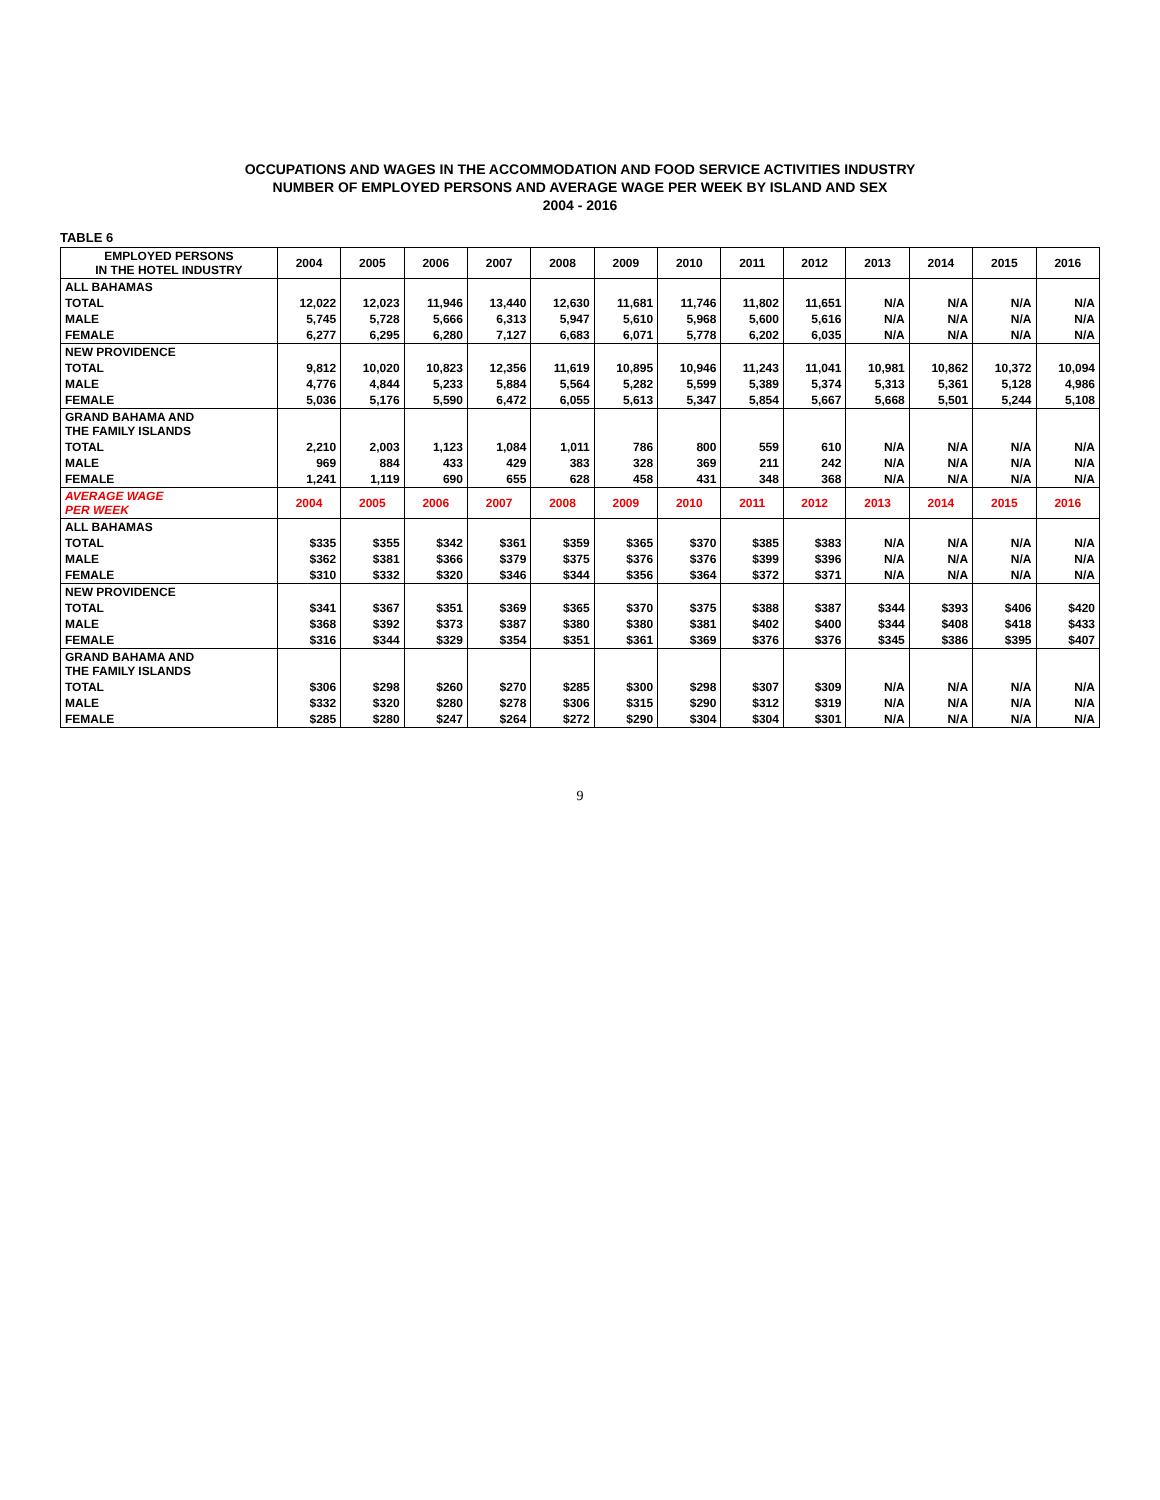OCCUPATIONS AND WAGES IN THE ACCOMMODATION AND FOOD SERVICE ACTIVITIES INDUSTRY
NUMBER OF EMPLOYED PERSONS AND AVERAGE WAGE PER WEEK BY ISLAND AND SEX
2004 - 2016
TABLE 6
| EMPLOYED PERSONS IN THE HOTEL INDUSTRY | 2004 | 2005 | 2006 | 2007 | 2008 | 2009 | 2010 | 2011 | 2012 | 2013 | 2014 | 2015 | 2016 |
| --- | --- | --- | --- | --- | --- | --- | --- | --- | --- | --- | --- | --- | --- |
| ALL BAHAMAS | | | | | | | | | | | | | |
| TOTAL | 12,022 | 12,023 | 11,946 | 13,440 | 12,630 | 11,681 | 11,746 | 11,802 | 11,651 | N/A | N/A | N/A | N/A |
| MALE | 5,745 | 5,728 | 5,666 | 6,313 | 5,947 | 5,610 | 5,968 | 5,600 | 5,616 | N/A | N/A | N/A | N/A |
| FEMALE | 6,277 | 6,295 | 6,280 | 7,127 | 6,683 | 6,071 | 5,778 | 6,202 | 6,035 | N/A | N/A | N/A | N/A |
| NEW PROVIDENCE | | | | | | | | | | | | | |
| TOTAL | 9,812 | 10,020 | 10,823 | 12,356 | 11,619 | 10,895 | 10,946 | 11,243 | 11,041 | 10,981 | 10,862 | 10,372 | 10,094 |
| MALE | 4,776 | 4,844 | 5,233 | 5,884 | 5,564 | 5,282 | 5,599 | 5,389 | 5,374 | 5,313 | 5,361 | 5,128 | 4,986 |
| FEMALE | 5,036 | 5,176 | 5,590 | 6,472 | 6,055 | 5,613 | 5,347 | 5,854 | 5,667 | 5,668 | 5,501 | 5,244 | 5,108 |
| GRAND BAHAMA AND THE FAMILY ISLANDS | | | | | | | | | | | | | |
| TOTAL | 2,210 | 2,003 | 1,123 | 1,084 | 1,011 | 786 | 800 | 559 | 610 | N/A | N/A | N/A | N/A |
| MALE | 969 | 884 | 433 | 429 | 383 | 328 | 369 | 211 | 242 | N/A | N/A | N/A | N/A |
| FEMALE | 1,241 | 1,119 | 690 | 655 | 628 | 458 | 431 | 348 | 368 | N/A | N/A | N/A | N/A |
| AVERAGE WAGE PER WEEK | 2004 | 2005 | 2006 | 2007 | 2008 | 2009 | 2010 | 2011 | 2012 | 2013 | 2014 | 2015 | 2016 |
| ALL BAHAMAS | | | | | | | | | | | | | |
| TOTAL | $335 | $355 | $342 | $361 | $359 | $365 | $370 | $385 | $383 | N/A | N/A | N/A | N/A |
| MALE | $362 | $381 | $366 | $379 | $375 | $376 | $376 | $399 | $396 | N/A | N/A | N/A | N/A |
| FEMALE | $310 | $332 | $320 | $346 | $344 | $356 | $364 | $372 | $371 | N/A | N/A | N/A | N/A |
| NEW PROVIDENCE | | | | | | | | | | | | | |
| TOTAL | $341 | $367 | $351 | $369 | $365 | $370 | $375 | $388 | $387 | $344 | $393 | $406 | $420 |
| MALE | $368 | $392 | $373 | $387 | $380 | $380 | $381 | $402 | $400 | $344 | $408 | $418 | $433 |
| FEMALE | $316 | $344 | $329 | $354 | $351 | $361 | $369 | $376 | $376 | $345 | $386 | $395 | $407 |
| GRAND BAHAMA AND THE FAMILY ISLANDS | | | | | | | | | | | | | |
| TOTAL | $306 | $298 | $260 | $270 | $285 | $300 | $298 | $307 | $309 | N/A | N/A | N/A | N/A |
| MALE | $332 | $320 | $280 | $278 | $306 | $315 | $290 | $312 | $319 | N/A | N/A | N/A | N/A |
| FEMALE | $285 | $280 | $247 | $264 | $272 | $290 | $304 | $304 | $301 | N/A | N/A | N/A | N/A |
9